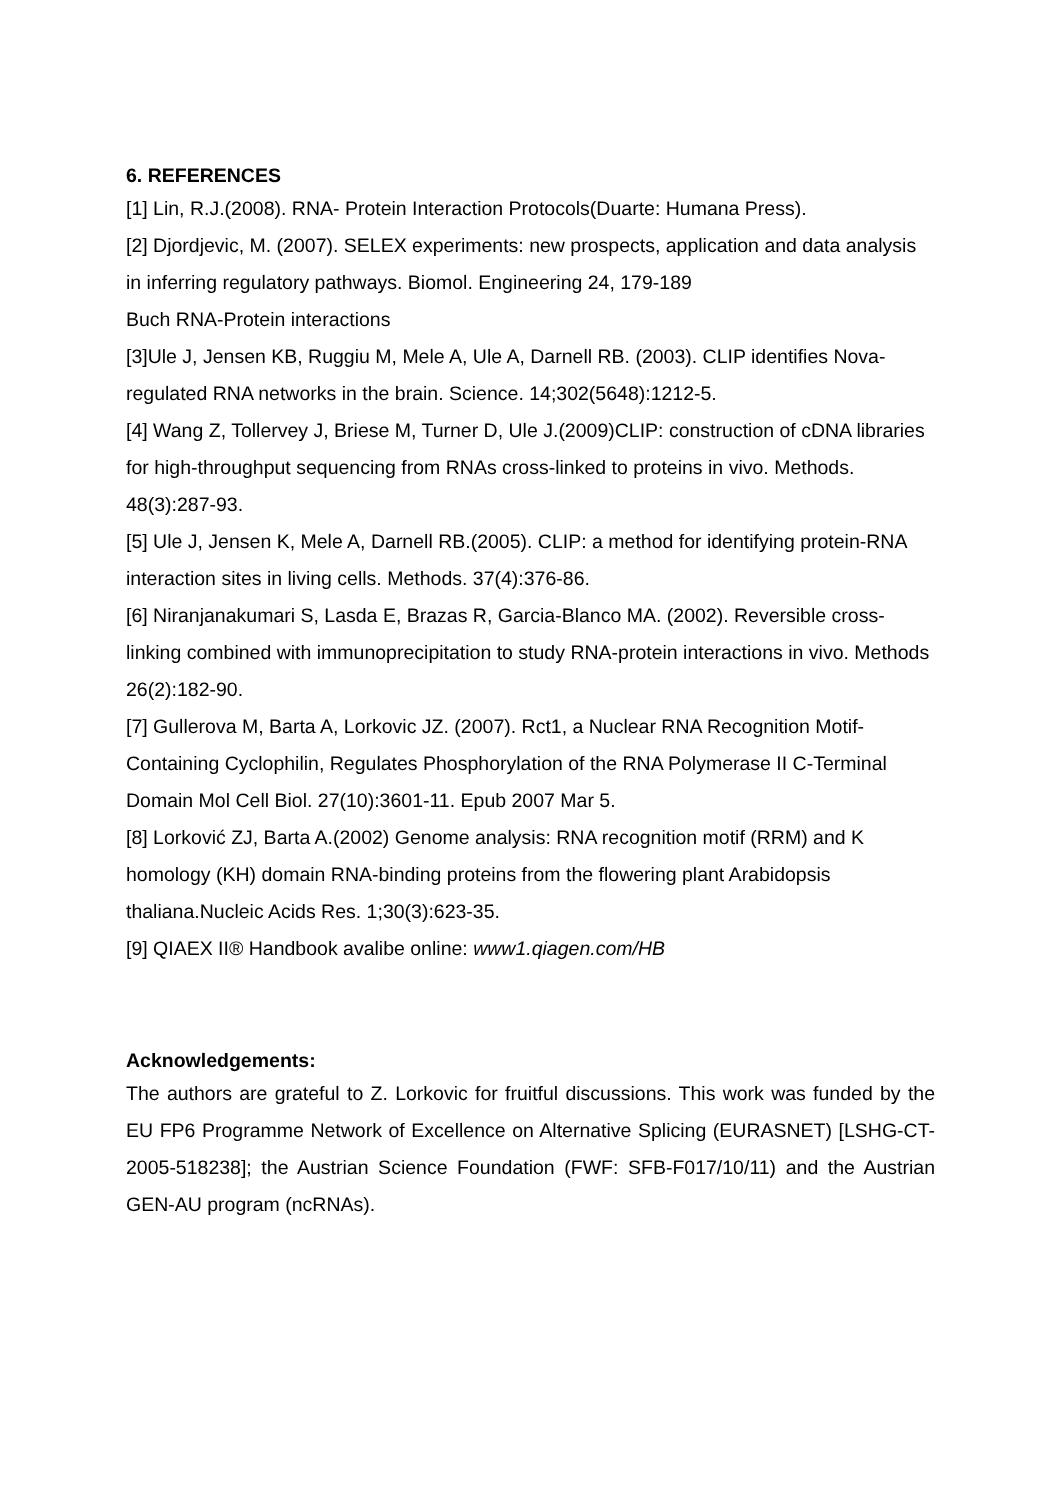6. REFERENCES
[1] Lin, R.J.(2008). RNA- Protein Interaction Protocols(Duarte: Humana Press).
[2] Djordjevic, M. (2007). SELEX experiments: new prospects, application and data analysis in inferring regulatory pathways. Biomol. Engineering 24, 179-189
Buch RNA-Protein interactions
[3]Ule J, Jensen KB, Ruggiu M, Mele A, Ule A, Darnell RB. (2003). CLIP identifies Nova-regulated RNA networks in the brain. Science. 14;302(5648):1212-5.
[4] Wang Z, Tollervey J, Briese M, Turner D, Ule J.(2009)CLIP: construction of cDNA libraries for high-throughput sequencing from RNAs cross-linked to proteins in vivo. Methods. 48(3):287-93.
[5] Ule J, Jensen K, Mele A, Darnell RB.(2005). CLIP: a method for identifying protein-RNA interaction sites in living cells. Methods. 37(4):376-86.
[6] Niranjanakumari S, Lasda E, Brazas R, Garcia-Blanco MA. (2002). Reversible cross-linking combined with immunoprecipitation to study RNA-protein interactions in vivo. Methods 26(2):182-90.
[7] Gullerova M, Barta A, Lorkovic JZ. (2007). Rct1, a Nuclear RNA Recognition Motif-Containing Cyclophilin, Regulates Phosphorylation of the RNA Polymerase II C-Terminal Domain Mol Cell Biol. 27(10):3601-11. Epub 2007 Mar 5.
[8] Lorković ZJ, Barta A.(2002) Genome analysis: RNA recognition motif (RRM) and K homology (KH) domain RNA-binding proteins from the flowering plant Arabidopsis thaliana.Nucleic Acids Res. 1;30(3):623-35.
[9] QIAEX II® Handbook avalibe online: www1.qiagen.com/HB
Acknowledgements:
The authors are grateful to Z. Lorkovic for fruitful discussions. This work was funded by the EU FP6 Programme Network of Excellence on Alternative Splicing (EURASNET) [LSHG-CT-2005-518238]; the Austrian Science Foundation (FWF: SFB-F017/10/11) and the Austrian GEN-AU program (ncRNAs).